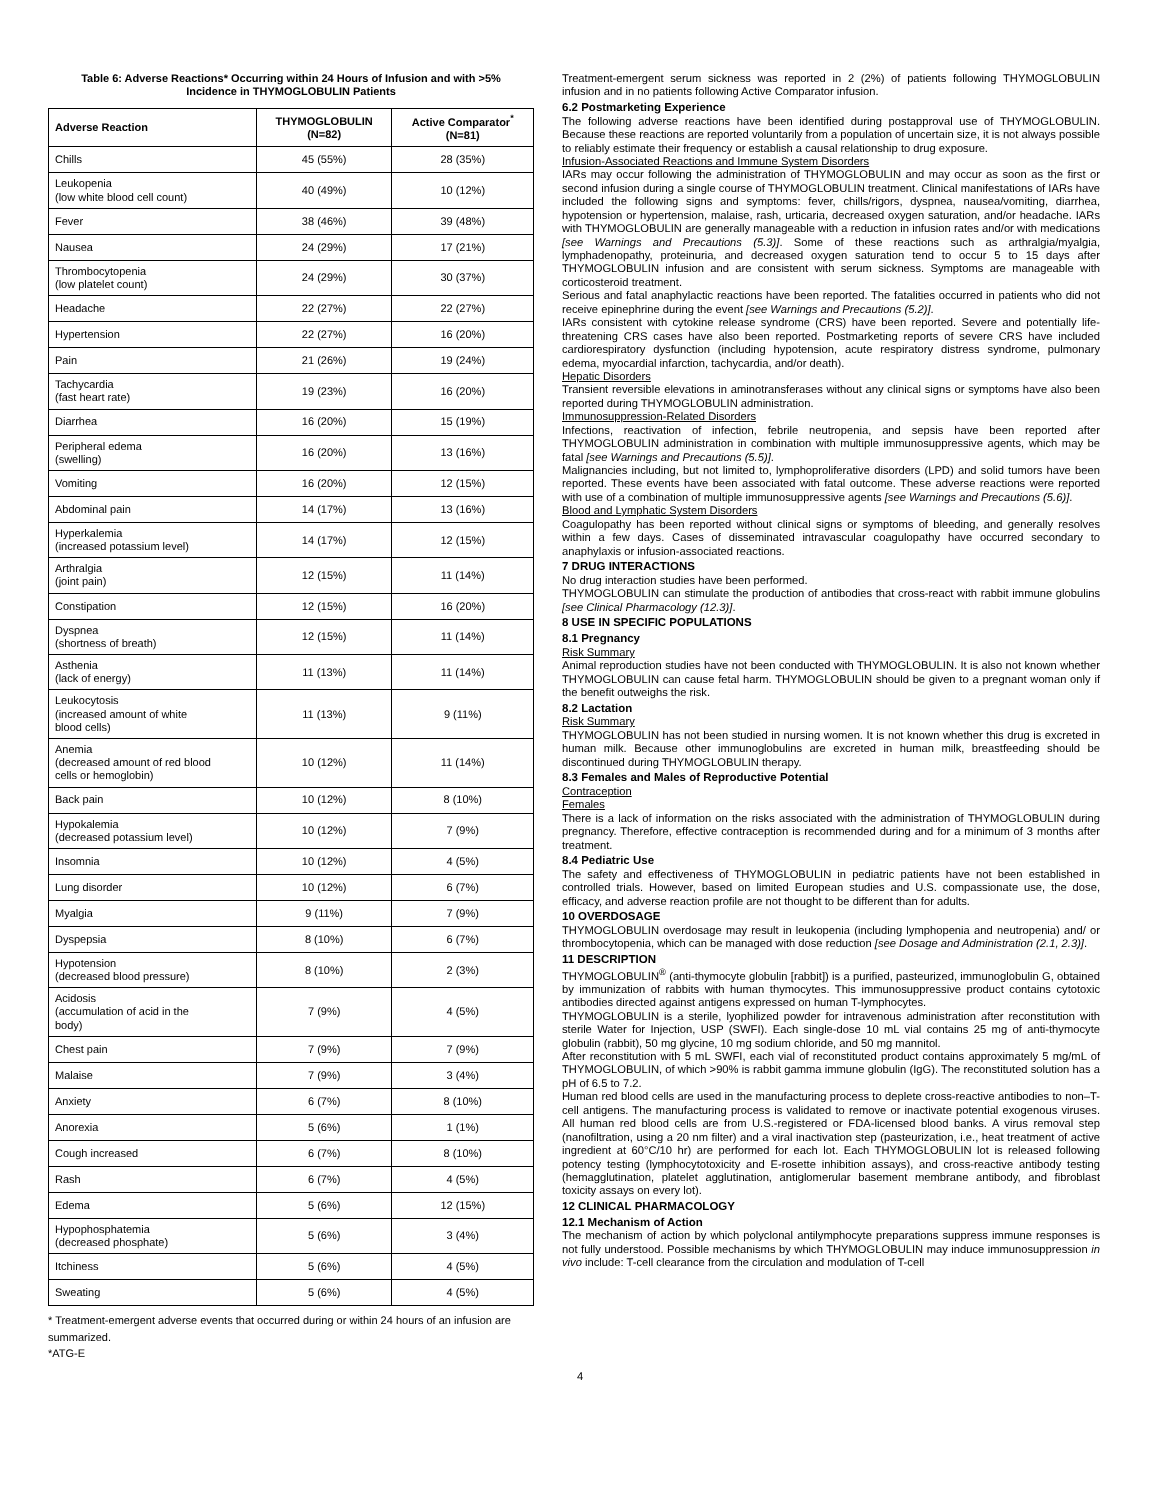Table 6: Adverse Reactions* Occurring within 24 Hours of Infusion and with >5%
Incidence in THYMOGLOBULIN Patients
| Adverse Reaction | THYMOGLOBULIN (N=82) | Active Comparator<sup>*</sup> (N=81) |
| --- | --- | --- |
| Chills | 45 (55%) | 28 (35%) |
| Leukopenia (low white blood cell count) | 40 (49%) | 10 (12%) |
| Fever | 38 (46%) | 39 (48%) |
| Nausea | 24 (29%) | 17 (21%) |
| Thrombocytopenia (low platelet count) | 24 (29%) | 30 (37%) |
| Headache | 22 (27%) | 22 (27%) |
| Hypertension | 22 (27%) | 16 (20%) |
| Pain | 21 (26%) | 19 (24%) |
| Tachycardia (fast heart rate) | 19 (23%) | 16 (20%) |
| Diarrhea | 16 (20%) | 15 (19%) |
| Peripheral edema (swelling) | 16 (20%) | 13 (16%) |
| Vomiting | 16 (20%) | 12 (15%) |
| Abdominal pain | 14 (17%) | 13 (16%) |
| Hyperkalemia (increased potassium level) | 14 (17%) | 12 (15%) |
| Arthralgia (joint pain) | 12 (15%) | 11 (14%) |
| Constipation | 12 (15%) | 16 (20%) |
| Dyspnea (shortness of breath) | 12 (15%) | 11 (14%) |
| Asthenia (lack of energy) | 11 (13%) | 11 (14%) |
| Leukocytosis (increased amount of white blood cells) | 11 (13%) | 9 (11%) |
| Anemia (decreased amount of red blood cells or hemoglobin) | 10 (12%) | 11 (14%) |
| Back pain | 10 (12%) | 8 (10%) |
| Hypokalemia (decreased potassium level) | 10 (12%) | 7 (9%) |
| Insomnia | 10 (12%) | 4 (5%) |
| Lung disorder | 10 (12%) | 6 (7%) |
| Myalgia | 9 (11%) | 7 (9%) |
| Dyspepsia | 8 (10%) | 6 (7%) |
| Hypotension (decreased blood pressure) | 8 (10%) | 2 (3%) |
| Acidosis (accumulation of acid in the body) | 7 (9%) | 4 (5%) |
| Chest pain | 7 (9%) | 7 (9%) |
| Malaise | 7 (9%) | 3 (4%) |
| Anxiety | 6 (7%) | 8 (10%) |
| Anorexia | 5 (6%) | 1 (1%) |
| Cough increased | 6 (7%) | 8 (10%) |
| Rash | 6 (7%) | 4 (5%) |
| Edema | 5 (6%) | 12 (15%) |
| Hypophosphatemia (decreased phosphate) | 5 (6%) | 3 (4%) |
| Itchiness | 5 (6%) | 4 (5%) |
| Sweating | 5 (6%) | 4 (5%) |
* Treatment-emergent adverse events that occurred during or within 24 hours of an infusion are summarized.
*ATG-E
Treatment-emergent serum sickness was reported in 2 (2%) of patients following THYMOGLOBULIN infusion and in no patients following Active Comparator infusion.
6.2 Postmarketing Experience
The following adverse reactions have been identified during postapproval use of THYMOGLOBULIN. Because these reactions are reported voluntarily from a population of uncertain size, it is not always possible to reliably estimate their frequency or establish a causal relationship to drug exposure.
Infusion-Associated Reactions and Immune System Disorders
IARs may occur following the administration of THYMOGLOBULIN and may occur as soon as the first or second infusion during a single course of THYMOGLOBULIN treatment. Clinical manifestations of IARs have included the following signs and symptoms: fever, chills/rigors, dyspnea, nausea/vomiting, diarrhea, hypotension or hypertension, malaise, rash, urticaria, decreased oxygen saturation, and/or headache. IARs with THYMOGLOBULIN are generally manageable with a reduction in infusion rates and/or with medications [see Warnings and Precautions (5.3)]. Some of these reactions such as arthralgia/myalgia, lymphadenopathy, proteinuria, and decreased oxygen saturation tend to occur 5 to 15 days after THYMOGLOBULIN infusion and are consistent with serum sickness. Symptoms are manageable with corticosteroid treatment.
Serious and fatal anaphylactic reactions have been reported. The fatalities occurred in patients who did not receive epinephrine during the event [see Warnings and Precautions (5.2)].
IARs consistent with cytokine release syndrome (CRS) have been reported. Severe and potentially life-threatening CRS cases have also been reported. Postmarketing reports of severe CRS have included cardiorespiratory dysfunction (including hypotension, acute respiratory distress syndrome, pulmonary edema, myocardial infarction, tachycardia, and/or death).
Hepatic Disorders
Transient reversible elevations in aminotransferases without any clinical signs or symptoms have also been reported during THYMOGLOBULIN administration.
Immunosuppression-Related Disorders
Infections, reactivation of infection, febrile neutropenia, and sepsis have been reported after THYMOGLOBULIN administration in combination with multiple immunosuppressive agents, which may be fatal [see Warnings and Precautions (5.5)].
Malignancies including, but not limited to, lymphoproliferative disorders (LPD) and solid tumors have been reported. These events have been associated with fatal outcome. These adverse reactions were reported with use of a combination of multiple immunosuppressive agents [see Warnings and Precautions (5.6)].
Blood and Lymphatic System Disorders
Coagulopathy has been reported without clinical signs or symptoms of bleeding, and generally resolves within a few days. Cases of disseminated intravascular coagulopathy have occurred secondary to anaphylaxis or infusion-associated reactions.
7 DRUG INTERACTIONS
No drug interaction studies have been performed.
THYMOGLOBULIN can stimulate the production of antibodies that cross-react with rabbit immune globulins [see Clinical Pharmacology (12.3)].
8 USE IN SPECIFIC POPULATIONS
8.1 Pregnancy
Risk Summary
Animal reproduction studies have not been conducted with THYMOGLOBULIN. It is also not known whether THYMOGLOBULIN can cause fetal harm. THYMOGLOBULIN should be given to a pregnant woman only if the benefit outweighs the risk.
8.2 Lactation
Risk Summary
THYMOGLOBULIN has not been studied in nursing women. It is not known whether this drug is excreted in human milk. Because other immunoglobulins are excreted in human milk, breastfeeding should be discontinued during THYMOGLOBULIN therapy.
8.3 Females and Males of Reproductive Potential
Contraception
Females
There is a lack of information on the risks associated with the administration of THYMOGLOBULIN during pregnancy. Therefore, effective contraception is recommended during and for a minimum of 3 months after treatment.
8.4 Pediatric Use
The safety and effectiveness of THYMOGLOBULIN in pediatric patients have not been established in controlled trials. However, based on limited European studies and U.S. compassionate use, the dose, efficacy, and adverse reaction profile are not thought to be different than for adults.
10 OVERDOSAGE
THYMOGLOBULIN overdosage may result in leukopenia (including lymphopenia and neutropenia) and/ or thrombocytopenia, which can be managed with dose reduction [see Dosage and Administration (2.1, 2.3)].
11 DESCRIPTION
THYMOGLOBULIN<sup>®</sup> (anti-thymocyte globulin [rabbit]) is a purified, pasteurized, immunoglobulin G, obtained by immunization of rabbits with human thymocytes. This immunosuppressive product contains cytotoxic antibodies directed against antigens expressed on human T-lymphocytes.
THYMOGLOBULIN is a sterile, lyophilized powder for intravenous administration after reconstitution with sterile Water for Injection, USP (SWFI). Each single-dose 10 mL vial contains 25 mg of anti-thymocyte globulin (rabbit), 50 mg glycine, 10 mg sodium chloride, and 50 mg mannitol.
After reconstitution with 5 mL SWFI, each vial of reconstituted product contains approximately 5 mg/mL of THYMOGLOBULIN, of which >90% is rabbit gamma immune globulin (IgG). The reconstituted solution has a pH of 6.5 to 7.2.
Human red blood cells are used in the manufacturing process to deplete cross-reactive antibodies to non–T-cell antigens. The manufacturing process is validated to remove or inactivate potential exogenous viruses. All human red blood cells are from U.S.-registered or FDA-licensed blood banks. A virus removal step (nanofiltration, using a 20 nm filter) and a viral inactivation step (pasteurization, i.e., heat treatment of active ingredient at 60°C/10 hr) are performed for each lot. Each THYMOGLOBULIN lot is released following potency testing (lymphocytotoxicity and E-rosette inhibition assays), and cross-reactive antibody testing (hemagglutination, platelet agglutination, antiglomerular basement membrane antibody, and fibroblast toxicity assays on every lot).
12 CLINICAL PHARMACOLOGY
12.1 Mechanism of Action
The mechanism of action by which polyclonal antilymphocyte preparations suppress immune responses is not fully understood. Possible mechanisms by which THYMOGLOBULIN may induce immunosuppression in vivo include: T-cell clearance from the circulation and modulation of T-cell
4